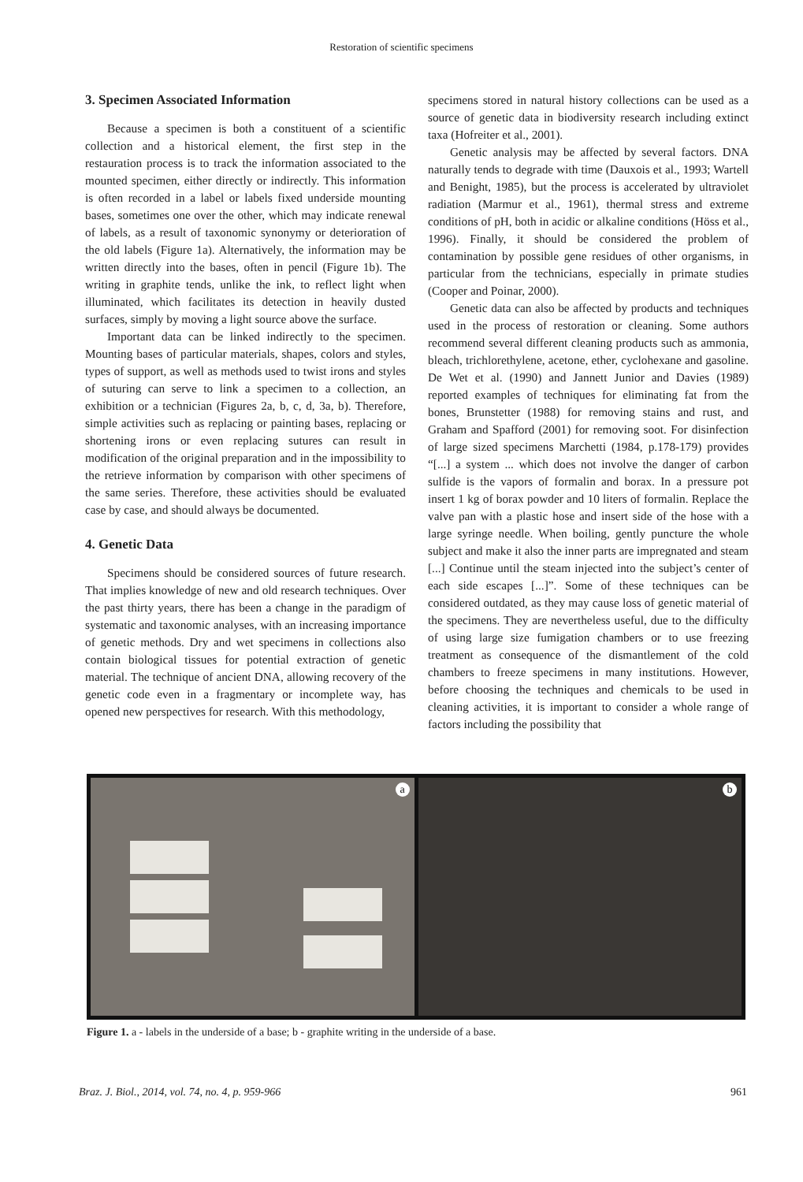Restoration of scientific specimens
3. Specimen Associated Information
Because a specimen is both a constituent of a scientific collection and a historical element, the first step in the restauration process is to track the information associated to the mounted specimen, either directly or indirectly. This information is often recorded in a label or labels fixed underside mounting bases, sometimes one over the other, which may indicate renewal of labels, as a result of taxonomic synonymy or deterioration of the old labels (Figure 1a). Alternatively, the information may be written directly into the bases, often in pencil (Figure 1b). The writing in graphite tends, unlike the ink, to reflect light when illuminated, which facilitates its detection in heavily dusted surfaces, simply by moving a light source above the surface.
Important data can be linked indirectly to the specimen. Mounting bases of particular materials, shapes, colors and styles, types of support, as well as methods used to twist irons and styles of suturing can serve to link a specimen to a collection, an exhibition or a technician (Figures 2a, b, c, d, 3a, b). Therefore, simple activities such as replacing or painting bases, replacing or shortening irons or even replacing sutures can result in modification of the original preparation and in the impossibility to the retrieve information by comparison with other specimens of the same series. Therefore, these activities should be evaluated case by case, and should always be documented.
4. Genetic Data
Specimens should be considered sources of future research. That implies knowledge of new and old research techniques. Over the past thirty years, there has been a change in the paradigm of systematic and taxonomic analyses, with an increasing importance of genetic methods. Dry and wet specimens in collections also contain biological tissues for potential extraction of genetic material. The technique of ancient DNA, allowing recovery of the genetic code even in a fragmentary or incomplete way, has opened new perspectives for research. With this methodology,
specimens stored in natural history collections can be used as a source of genetic data in biodiversity research including extinct taxa (Hofreiter et al., 2001).
Genetic analysis may be affected by several factors. DNA naturally tends to degrade with time (Dauxois et al., 1993; Wartell and Benight, 1985), but the process is accelerated by ultraviolet radiation (Marmur et al., 1961), thermal stress and extreme conditions of pH, both in acidic or alkaline conditions (Höss et al., 1996). Finally, it should be considered the problem of contamination by possible gene residues of other organisms, in particular from the technicians, especially in primate studies (Cooper and Poinar, 2000).
Genetic data can also be affected by products and techniques used in the process of restoration or cleaning. Some authors recommend several different cleaning products such as ammonia, bleach, trichlorethylene, acetone, ether, cyclohexane and gasoline. De Wet et al. (1990) and Jannett Junior and Davies (1989) reported examples of techniques for eliminating fat from the bones, Brunstetter (1988) for removing stains and rust, and Graham and Spafford (2001) for removing soot. For disinfection of large sized specimens Marchetti (1984, p.178-179) provides “[...] a system ... which does not involve the danger of carbon sulfide is the vapors of formalin and borax. In a pressure pot insert 1 kg of borax powder and 10 liters of formalin. Replace the valve pan with a plastic hose and insert side of the hose with a large syringe needle. When boiling, gently puncture the whole subject and make it also the inner parts are impregnated and steam [...] Continue until the steam injected into the subject’s center of each side escapes [...]”. Some of these techniques can be considered outdated, as they may cause loss of genetic material of the specimens. They are nevertheless useful, due to the difficulty of using large size fumigation chambers or to use freezing treatment as consequence of the dismantlement of the cold chambers to freeze specimens in many institutions. However, before choosing the techniques and chemicals to be used in cleaning activities, it is important to consider a whole range of factors including the possibility that
a
b
Figure 1. a - labels in the underside of a base; b - graphite writing in the underside of a base.
Braz. J. Biol., 2014, vol. 74, no. 4, p. 959-966 961